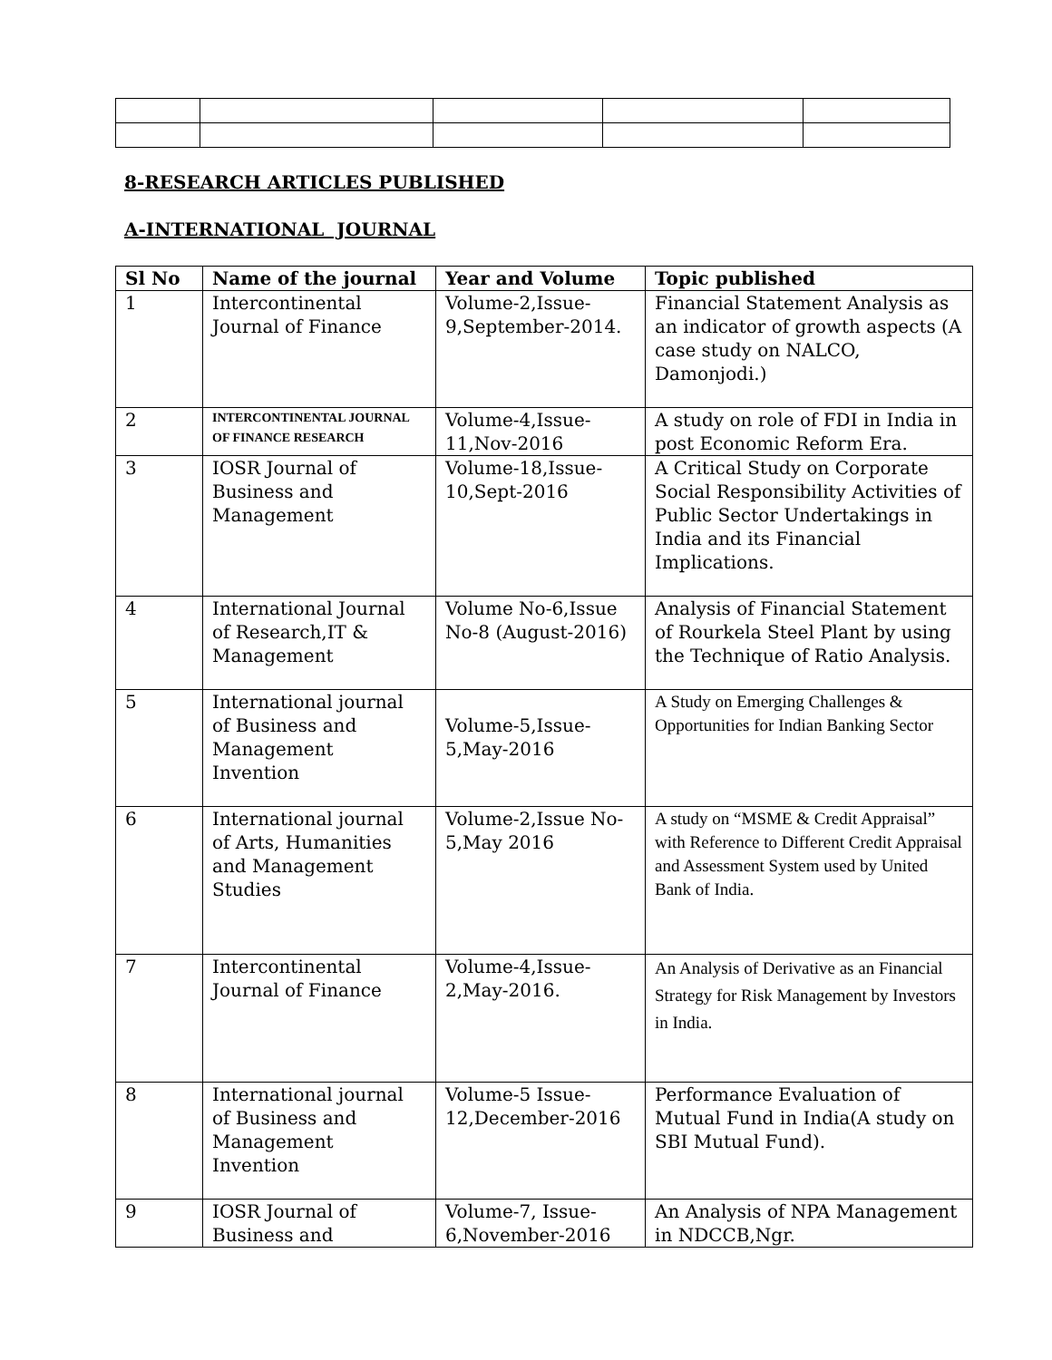8-RESEARCH ARTICLES PUBLISHED
A-INTERNATIONAL JOURNAL
| Sl No | Name of the journal | Year and Volume | Topic published |
| --- | --- | --- | --- |
| 1 | Intercontinental Journal of Finance | Volume-2,Issue-9,September-2014. | Financial Statement Analysis as an indicator of growth aspects (A case study on NALCO, Damonjodi.) |
| 2 | INTERCONTINENTAL JOURNAL OF FINANCE RESEARCH | Volume-4,Issue-11,Nov-2016 | A study on role of FDI in India in post Economic Reform Era. |
| 3 | IOSR Journal of Business and Management | Volume-18,Issue-10,Sept-2016 | A Critical Study on Corporate Social Responsibility Activities of Public Sector Undertakings in India and its Financial Implications. |
| 4 | International Journal of Research,IT & Management | Volume No-6,Issue No-8 (August-2016) | Analysis of Financial Statement of Rourkela Steel Plant by using the Technique of Ratio Analysis. |
| 5 | International journal of Business and Management Invention | Volume-5,Issue-5,May-2016 | A Study on Emerging Challenges & Opportunities for Indian Banking Sector |
| 6 | International journal of Arts, Humanities and Management Studies | Volume-2,Issue No-5,May 2016 | A study on “MSME & Credit Appraisal” with Reference to Different Credit Appraisal and Assessment System used by United Bank of India. |
| 7 | Intercontinental Journal of Finance | Volume-4,Issue-2,May-2016. | An Analysis of Derivative as an Financial Strategy for Risk Management by Investors in India. |
| 8 | International journal of Business and Management Invention | Volume-5 Issue-12,December-2016 | Performance Evaluation of Mutual Fund in India(A study on SBI Mutual Fund). |
| 9 | IOSR Journal of Business and | Volume-7, Issue-6,November-2016 | An Analysis of NPA Management in NDCCB,Ngr. |